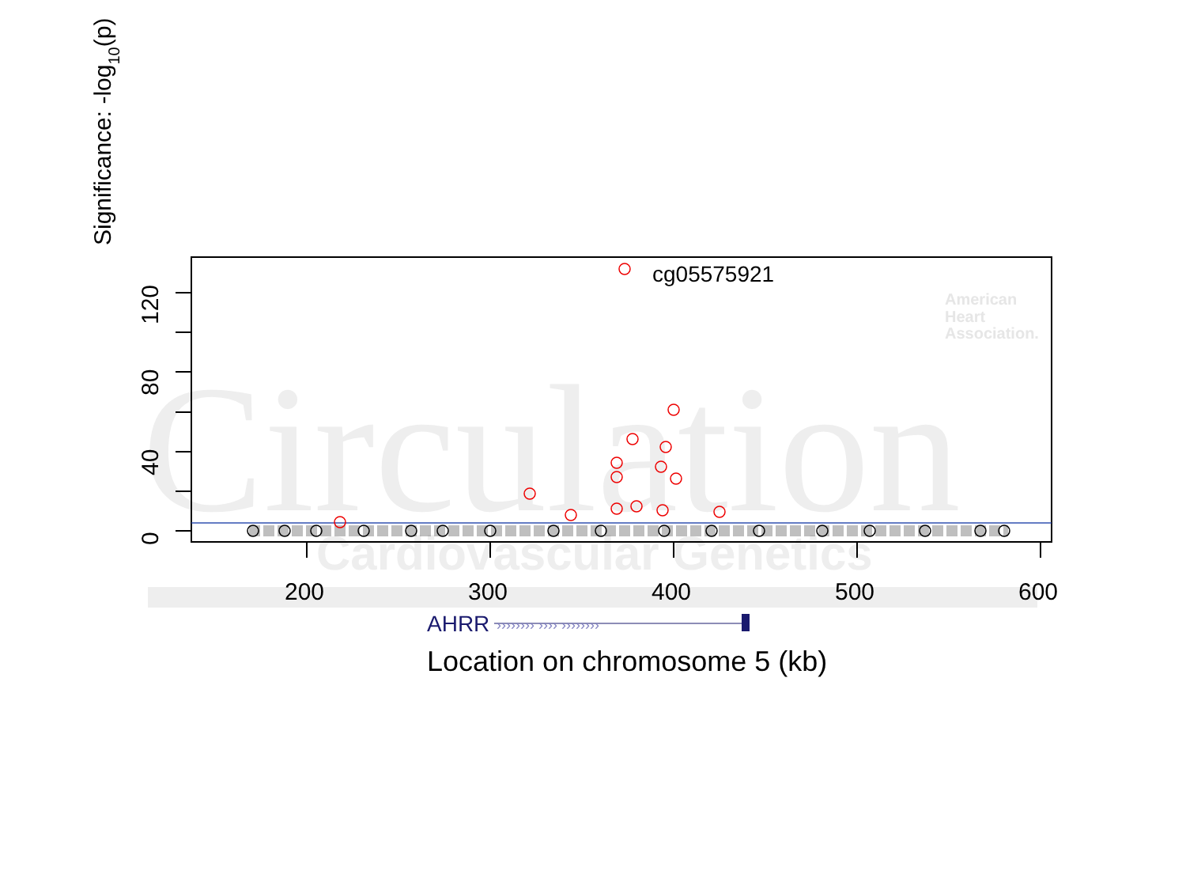Circulation
Cardiovascular Genetics
American
Heart
Association.
0
40
80
120
200
300
400
500
600
Significance: -log10(p)
cg05575921
AHRR
›››››››› ›››› ››››››››
Location on chromosome 5 (kb)